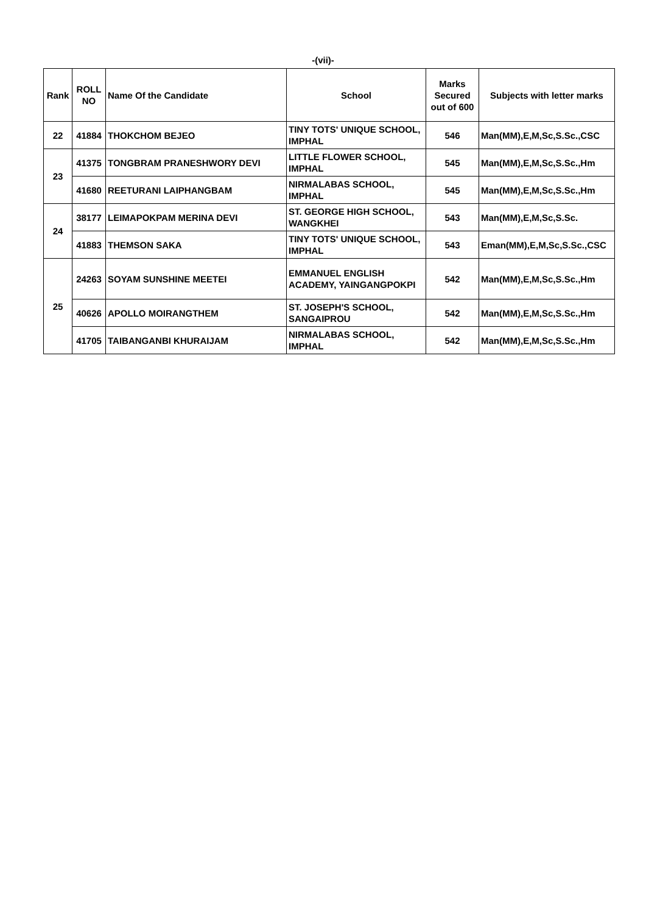-(vii)-
| Rank | ROLL NO | Name Of the Candidate | School | Marks Secured out of 600 | Subjects with letter marks |
| --- | --- | --- | --- | --- | --- |
| 22 | 41884 | THOKCHOM BEJEO | TINY TOTS' UNIQUE SCHOOL, IMPHAL | 546 | Man(MM),E,M,Sc,S.Sc.,CSC |
| 23 | 41375 | TONGBRAM PRANESHWORY DEVI | LITTLE FLOWER SCHOOL, IMPHAL | 545 | Man(MM),E,M,Sc,S.Sc.,Hm |
| | 41680 | REETURANI LAIPHANGBAM | NIRMALABAS SCHOOL, IMPHAL | 545 | Man(MM),E,M,Sc,S.Sc.,Hm |
| 24 | 38177 | LEIMAPOKPAM MERINA DEVI | ST. GEORGE HIGH SCHOOL, WANGKHEI | 543 | Man(MM),E,M,Sc,S.Sc. |
| | 41883 | THEMSON SAKA | TINY TOTS' UNIQUE SCHOOL, IMPHAL | 543 | Eman(MM),E,M,Sc,S.Sc.,CSC |
| 25 | 24263 | SOYAM SUNSHINE MEETEI | EMMANUEL ENGLISH ACADEMY, YAINGANGPOKPI | 542 | Man(MM),E,M,Sc,S.Sc.,Hm |
| | 40626 | APOLLO MOIRANGTHEM | ST. JOSEPH'S SCHOOL, SANGAIPROU | 542 | Man(MM),E,M,Sc,S.Sc.,Hm |
| | 41705 | TAIBANGANBI KHURAIJAM | NIRMALABAS SCHOOL, IMPHAL | 542 | Man(MM),E,M,Sc,S.Sc.,Hm |